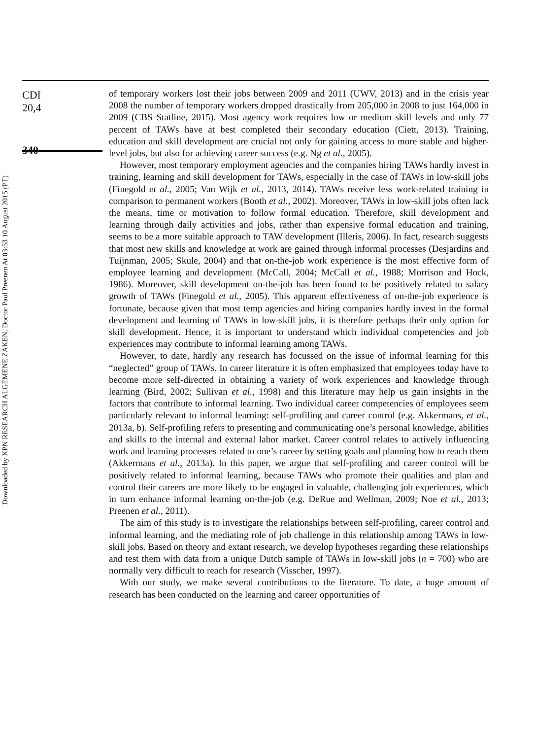Downloaded by KPN RESEARCH ALGEMENE ZAKEN, Doctor Paul Preenen At 03:53 10 August 2015 (PT)
CDI
20,4
340
of temporary workers lost their jobs between 2009 and 2011 (UWV, 2013) and in the crisis year 2008 the number of temporary workers dropped drastically from 205,000 in 2008 to just 164,000 in 2009 (CBS Statline, 2015). Most agency work requires low or medium skill levels and only 77 percent of TAWs have at best completed their secondary education (Ciett, 2013). Training, education and skill development are crucial not only for gaining access to more stable and higher-level jobs, but also for achieving career success (e.g. Ng et al., 2005).
However, most temporary employment agencies and the companies hiring TAWs hardly invest in training, learning and skill development for TAWs, especially in the case of TAWs in low-skill jobs (Finegold et al., 2005; Van Wijk et al., 2013, 2014). TAWs receive less work-related training in comparison to permanent workers (Booth et al., 2002). Moreover, TAWs in low-skill jobs often lack the means, time or motivation to follow formal education. Therefore, skill development and learning through daily activities and jobs, rather than expensive formal education and training, seems to be a more suitable approach to TAW development (Illeris, 2006). In fact, research suggests that most new skills and knowledge at work are gained through informal processes (Desjardins and Tuijnman, 2005; Skule, 2004) and that on-the-job work experience is the most effective form of employee learning and development (McCall, 2004; McCall et al., 1988; Morrison and Hock, 1986). Moreover, skill development on-the-job has been found to be positively related to salary growth of TAWs (Finegold et al., 2005). This apparent effectiveness of on-the-job experience is fortunate, because given that most temp agencies and hiring companies hardly invest in the formal development and learning of TAWs in low-skill jobs, it is therefore perhaps their only option for skill development. Hence, it is important to understand which individual competencies and job experiences may contribute to informal learning among TAWs.
However, to date, hardly any research has focussed on the issue of informal learning for this “neglected” group of TAWs. In career literature it is often emphasized that employees today have to become more self-directed in obtaining a variety of work experiences and knowledge through learning (Bird, 2002; Sullivan et al., 1998) and this literature may help us gain insights in the factors that contribute to informal learning. Two individual career competencies of employees seem particularly relevant to informal learning: self-profiling and career control (e.g. Akkermans, et al., 2013a, b). Self-profiling refers to presenting and communicating one’s personal knowledge, abilities and skills to the internal and external labor market. Career control relates to actively influencing work and learning processes related to one’s career by setting goals and planning how to reach them (Akkermans et al., 2013a). In this paper, we argue that self-profiling and career control will be positively related to informal learning, because TAWs who promote their qualities and plan and control their careers are more likely to be engaged in valuable, challenging job experiences, which in turn enhance informal learning on-the-job (e.g. DeRue and Wellman, 2009; Noe et al., 2013; Preenen et al., 2011).
The aim of this study is to investigate the relationships between self-profiling, career control and informal learning, and the mediating role of job challenge in this relationship among TAWs in low-skill jobs. Based on theory and extant research, we develop hypotheses regarding these relationships and test them with data from a unique Dutch sample of TAWs in low-skill jobs (n = 700) who are normally very difficult to reach for research (Visscher, 1997).
With our study, we make several contributions to the literature. To date, a huge amount of research has been conducted on the learning and career opportunities of